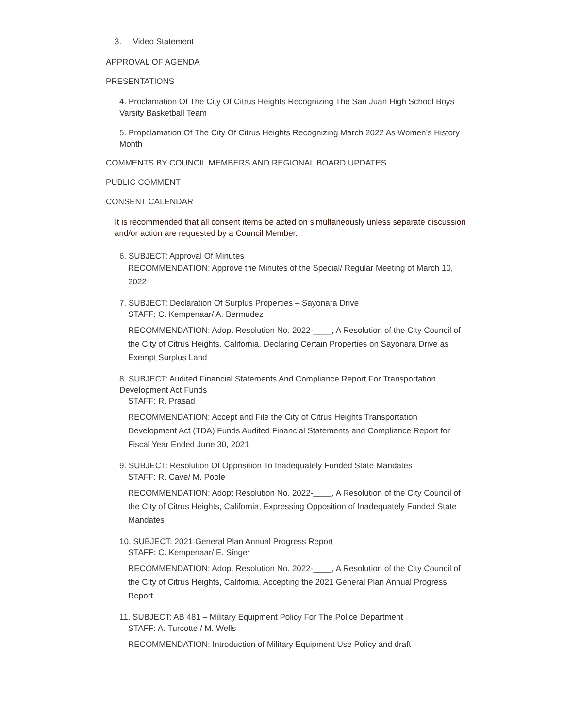3. Video Statement
APPROVAL OF AGENDA
PRESENTATIONS
4. Proclamation Of The City Of Citrus Heights Recognizing The San Juan High School Boys Varsity Basketball Team
5. Propclamation Of The City Of Citrus Heights Recognizing March 2022 As Women’s History Month
COMMENTS BY COUNCIL MEMBERS AND REGIONAL BOARD UPDATES
PUBLIC COMMENT
CONSENT CALENDAR
It is recommended that all consent items be acted on simultaneously unless separate discussion and/or action are requested by a Council Member.
6. SUBJECT: Approval Of Minutes
RECOMMENDATION: Approve the Minutes of the Special/ Regular Meeting of March 10, 2022
7. SUBJECT: Declaration Of Surplus Properties – Sayonara Drive
STAFF: C. Kempenaar/ A. Bermudez
RECOMMENDATION: Adopt Resolution No. 2022-____, A Resolution of the City Council of the City of Citrus Heights, California, Declaring Certain Properties on Sayonara Drive as Exempt Surplus Land
8. SUBJECT: Audited Financial Statements And Compliance Report For Transportation Development Act Funds
STAFF: R. Prasad
RECOMMENDATION: Accept and File the City of Citrus Heights Transportation Development Act (TDA) Funds Audited Financial Statements and Compliance Report for Fiscal Year Ended June 30, 2021
9. SUBJECT: Resolution Of Opposition To Inadequately Funded State Mandates
STAFF: R. Cave/ M. Poole
RECOMMENDATION: Adopt Resolution No. 2022-____, A Resolution of the City Council of the City of Citrus Heights, California, Expressing Opposition of Inadequately Funded State Mandates
10. SUBJECT: 2021 General Plan Annual Progress Report
STAFF: C. Kempenaar/ E. Singer
RECOMMENDATION: Adopt Resolution No. 2022-____, A Resolution of the City Council of the City of Citrus Heights, California, Accepting the 2021 General Plan Annual Progress Report
11. SUBJECT: AB 481 – Military Equipment Policy For The Police Department
STAFF: A. Turcotte / M. Wells
RECOMMENDATION: Introduction of Military Equipment Use Policy and draft